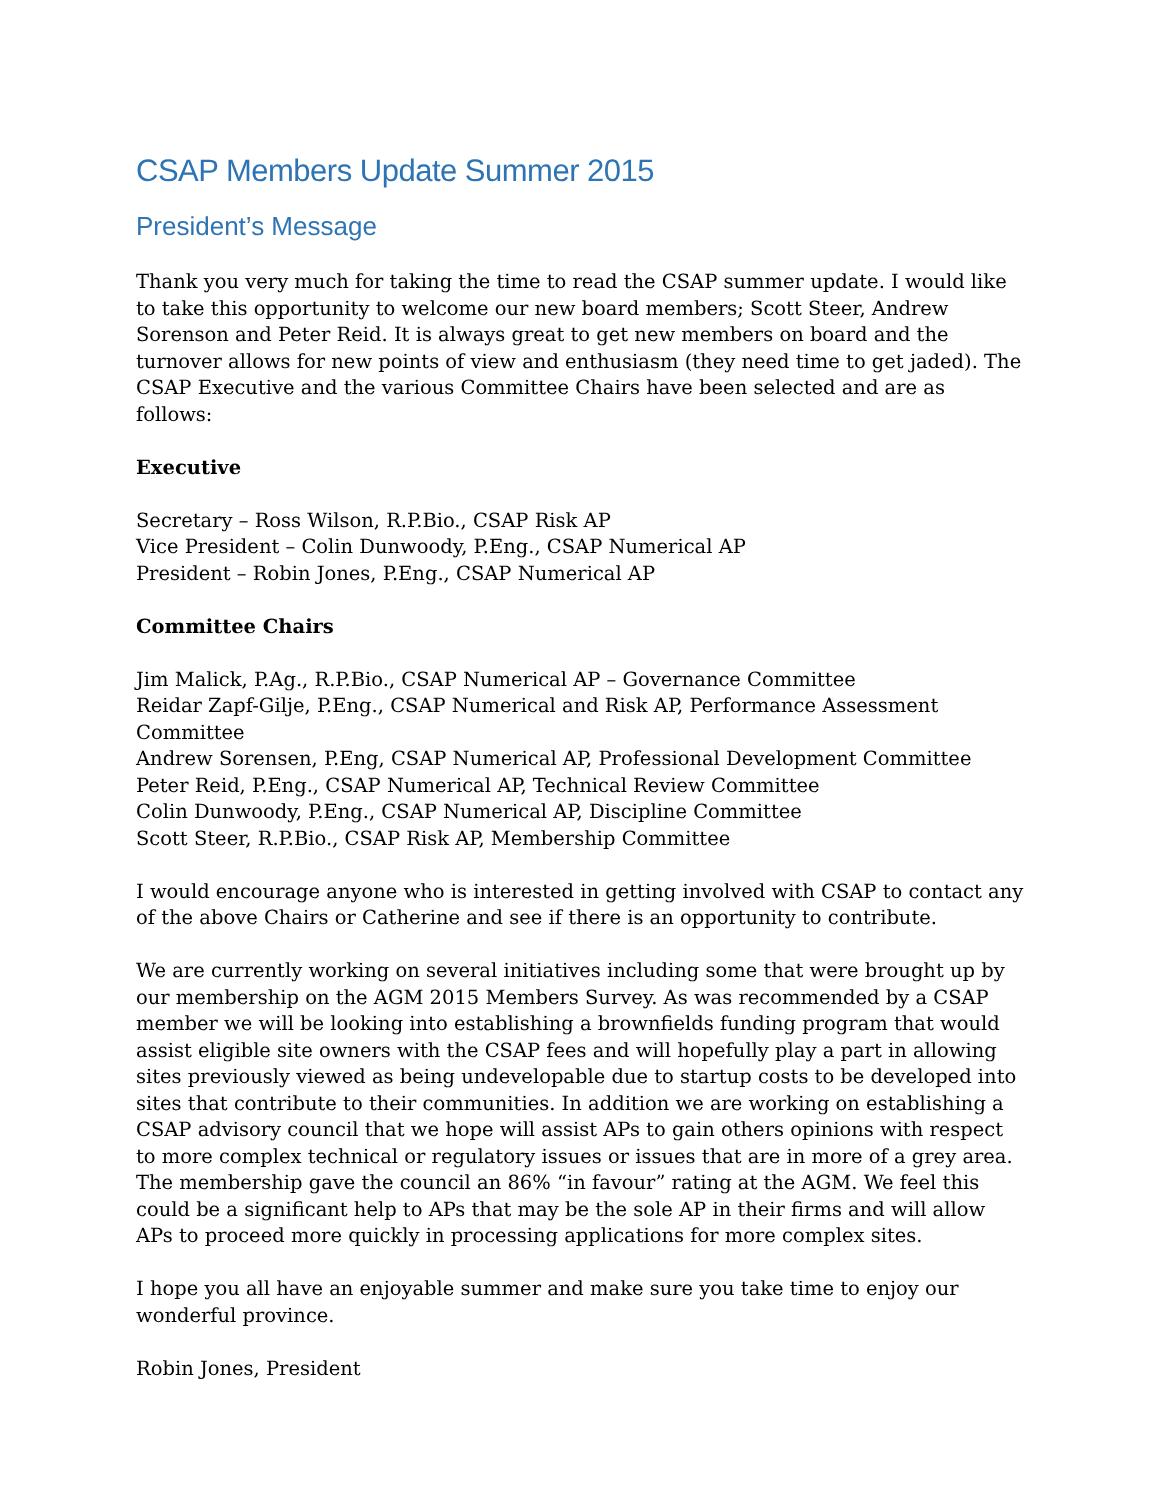CSAP Members Update Summer 2015
President’s Message
Thank you very much for taking the time to read the CSAP summer update. I would like to take this opportunity to welcome our new board members; Scott Steer, Andrew Sorenson and Peter Reid. It is always great to get new members on board and the turnover allows for new points of view and enthusiasm (they need time to get jaded). The CSAP Executive and the various Committee Chairs have been selected and are as follows:
Executive
Secretary – Ross Wilson, R.P.Bio., CSAP Risk AP
Vice President – Colin Dunwoody, P.Eng., CSAP Numerical AP
President – Robin Jones, P.Eng., CSAP Numerical AP
Committee Chairs
Jim Malick, P.Ag., R.P.Bio., CSAP Numerical AP – Governance Committee
Reidar Zapf-Gilje, P.Eng., CSAP Numerical and Risk AP, Performance Assessment Committee
Andrew Sorensen, P.Eng, CSAP Numerical AP, Professional Development Committee
Peter Reid, P.Eng., CSAP Numerical AP, Technical Review Committee
Colin Dunwoody, P.Eng., CSAP Numerical AP, Discipline Committee
Scott Steer, R.P.Bio., CSAP Risk AP, Membership Committee
I would encourage anyone who is interested in getting involved with CSAP to contact any of the above Chairs or Catherine and see if there is an opportunity to contribute.
We are currently working on several initiatives including some that were brought up by our membership on the AGM 2015 Members Survey. As was recommended by a CSAP member we will be looking into establishing a brownfields funding program that would assist eligible site owners with the CSAP fees and will hopefully play a part in allowing sites previously viewed as being undevelopable due to startup costs to be developed into sites that contribute to their communities. In addition we are working on establishing a CSAP advisory council that we hope will assist APs to gain others opinions with respect to more complex technical or regulatory issues or issues that are in more of a grey area. The membership gave the council an 86% “in favour” rating at the AGM. We feel this could be a significant help to APs that may be the sole AP in their firms and will allow APs to proceed more quickly in processing applications for more complex sites.
I hope you all have an enjoyable summer and make sure you take time to enjoy our wonderful province.
Robin Jones, President